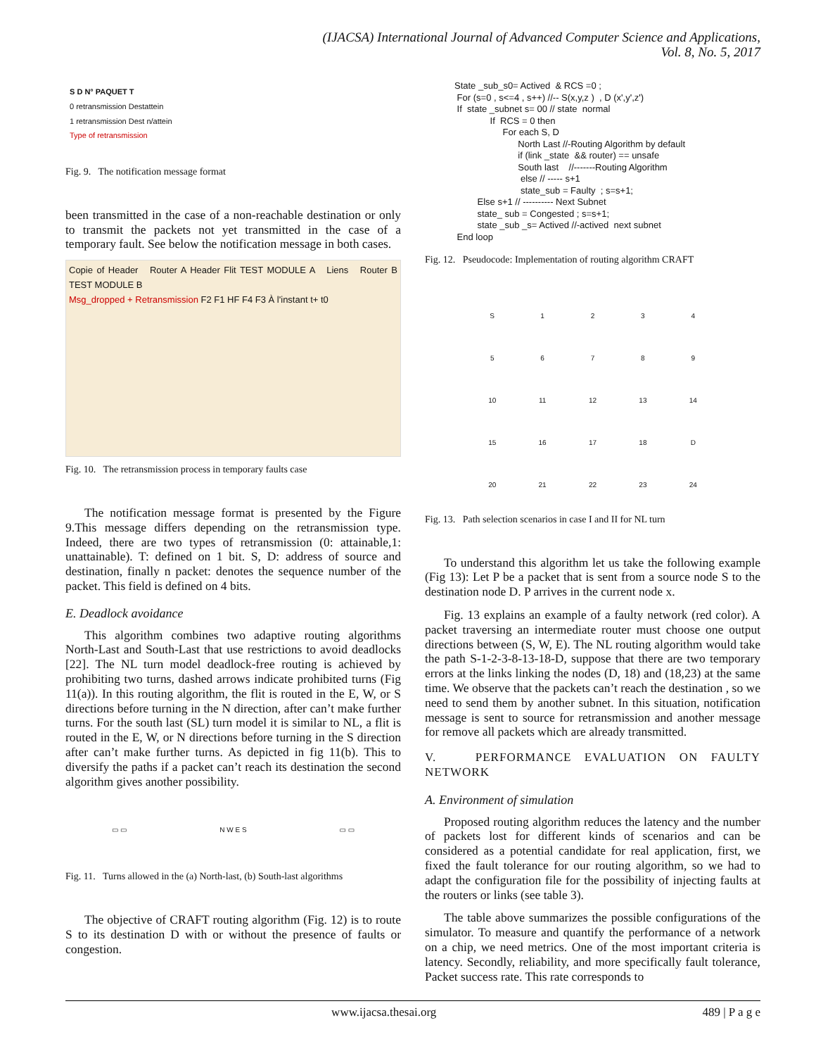(IJACSA) International Journal of Advanced Computer Science and Applications,
Vol. 8, No. 5, 2017
S D N° PAQUET T
0 retransmission Destattein
1 retransmission Dest n/attein
Type of retransmission
Fig. 9. The notification message format
been transmitted in the case of a non-reachable destination or only to transmit the packets not yet transmitted in the case of a temporary fault. See below the notification message in both cases.
Copie of Header Router A Header Flit TEST MODULE A Liens Router B TEST MODULE B
Msg_dropped + Retransmission F2 F1 HF F4 F3 À l'instant t+ t0
Fig. 10. The retransmission process in temporary faults case
The notification message format is presented by the Figure 9.This message differs depending on the retransmission type. Indeed, there are two types of retransmission (0: attainable,1: unattainable). T: defined on 1 bit. S, D: address of source and destination, finally n packet: denotes the sequence number of the packet. This field is defined on 4 bits.
E. Deadlock avoidance
This algorithm combines two adaptive routing algorithms North-Last and South-Last that use restrictions to avoid deadlocks [22]. The NL turn model deadlock-free routing is achieved by prohibiting two turns, dashed arrows indicate prohibited turns (Fig 11(a)). In this routing algorithm, the flit is routed in the E, W, or S directions before turning in the N direction, after can’t make further turns. For the south last (SL) turn model it is similar to NL, a flit is routed in the E, W, or N directions before turning in the S direction after can’t make further turns. As depicted in fig 11(b). This to diversify the paths if a packet can’t reach its destination the second algorithm gives another possibility.
▭ ▭ N W E S ▭ ▭
Fig. 11. Turns allowed in the (a) North-last, (b) South-last algorithms
The objective of CRAFT routing algorithm (Fig. 12) is to route S to its destination D with or without the presence of faults or congestion.
State _sub_s0= Actived & RCS =0 ; For (s=0 , s<=4 , s++) //-- S(x,y,z ) , D (x',y',z') If state _subnet s= 00 // state normal If RCS = 0 then For each S, D North Last //-Routing Algorithm by default if (link _state && router) == unsafe South last //-------Routing Algorithm else // ----- s+1 state_sub = Faulty ; s=s+1; Else s+1 // ---------- Next Subnet state_ sub = Congested ; s=s+1; state _sub _s= Actived //-actived next subnet End loop
Fig. 12. Pseudocode: Implementation of routing algorithm CRAFT
S 123456789 10 11 12 13 14 15 16 17 18 D 20 21 22 23 24
Fig. 13. Path selection scenarios in case I and II for NL turn
To understand this algorithm let us take the following example (Fig 13): Let P be a packet that is sent from a source node S to the destination node D. P arrives in the current node x.
Fig. 13 explains an example of a faulty network (red color). A packet traversing an intermediate router must choose one output directions between (S, W, E). The NL routing algorithm would take the path S-1-2-3-8-13-18-D, suppose that there are two temporary errors at the links linking the nodes (D, 18) and (18,23) at the same time. We observe that the packets can’t reach the destination , so we need to send them by another subnet. In this situation, notification message is sent to source for retransmission and another message for remove all packets which are already transmitted.
V. PERFORMANCE EVALUATION ON FAULTY NETWORK
A. Environment of simulation
Proposed routing algorithm reduces the latency and the number of packets lost for different kinds of scenarios and can be considered as a potential candidate for real application, first, we fixed the fault tolerance for our routing algorithm, so we had to adapt the configuration file for the possibility of injecting faults at the routers or links (see table 3).
The table above summarizes the possible configurations of the simulator. To measure and quantify the performance of a network on a chip, we need metrics. One of the most important criteria is latency. Secondly, reliability, and more specifically fault tolerance, Packet success rate. This rate corresponds to
www.ijacsa.thesai.org 489 | P a g e